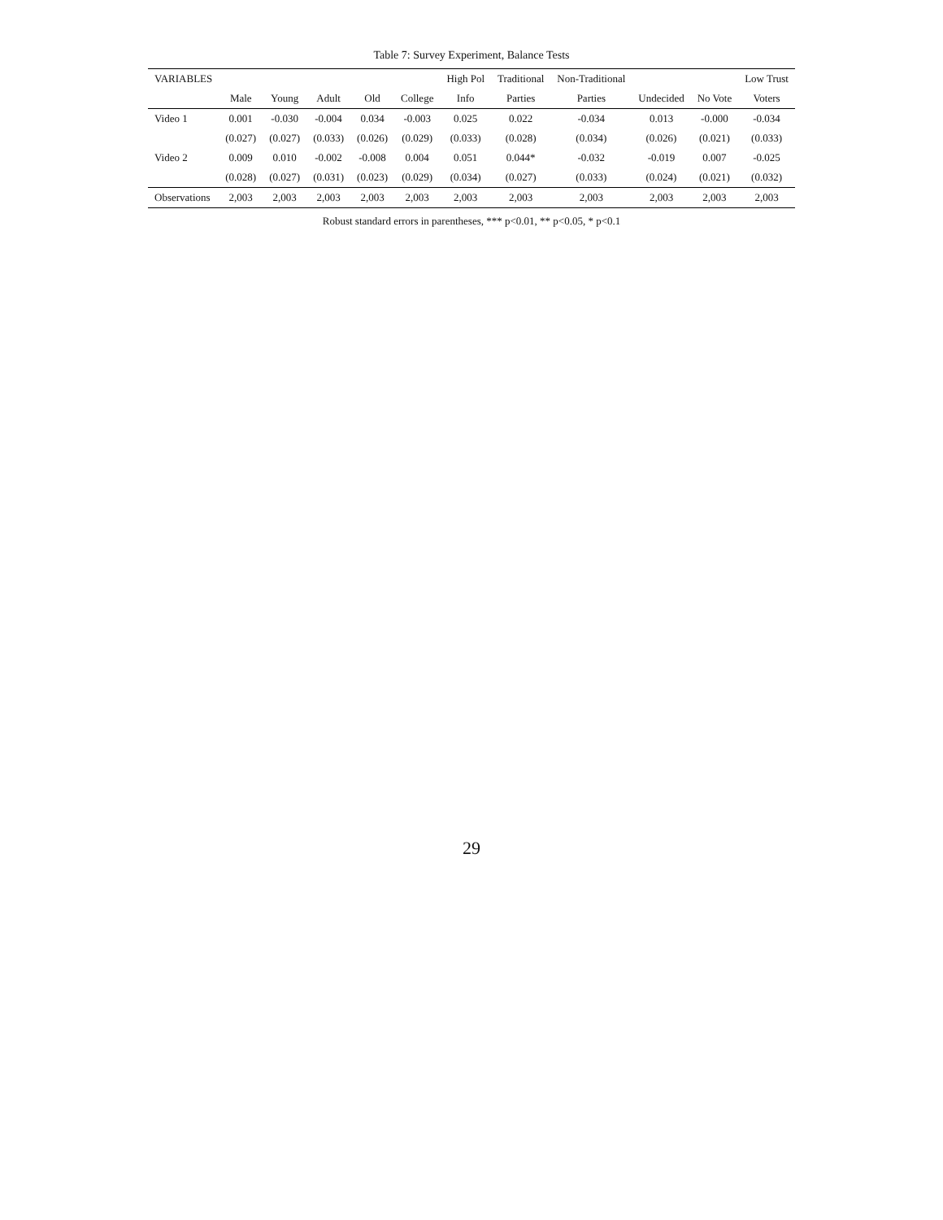Table 7: Survey Experiment, Balance Tests
| VARIABLES | | | | | | High Pol | Traditional | Non-Traditional | | | Low Trust |
| --- | --- | --- | --- | --- | --- | --- | --- | --- | --- | --- | --- |
| | Male | Young | Adult | Old | College | Info | Parties | Parties | Undecided | No Vote | Voters |
| Video 1 | 0.001 | -0.030 | -0.004 | 0.034 | -0.003 | 0.025 | 0.022 | -0.034 | 0.013 | -0.000 | -0.034 |
| | (0.027) | (0.027) | (0.033) | (0.026) | (0.029) | (0.033) | (0.028) | (0.034) | (0.026) | (0.021) | (0.033) |
| Video 2 | 0.009 | 0.010 | -0.002 | -0.008 | 0.004 | 0.051 | 0.044* | -0.032 | -0.019 | 0.007 | -0.025 |
| | (0.028) | (0.027) | (0.031) | (0.023) | (0.029) | (0.034) | (0.027) | (0.033) | (0.024) | (0.021) | (0.032) |
| Observations | 2,003 | 2,003 | 2,003 | 2,003 | 2,003 | 2,003 | 2,003 | 2,003 | 2,003 | 2,003 | 2,003 |
Robust standard errors in parentheses, *** p<0.01, ** p<0.05, * p<0.1
29